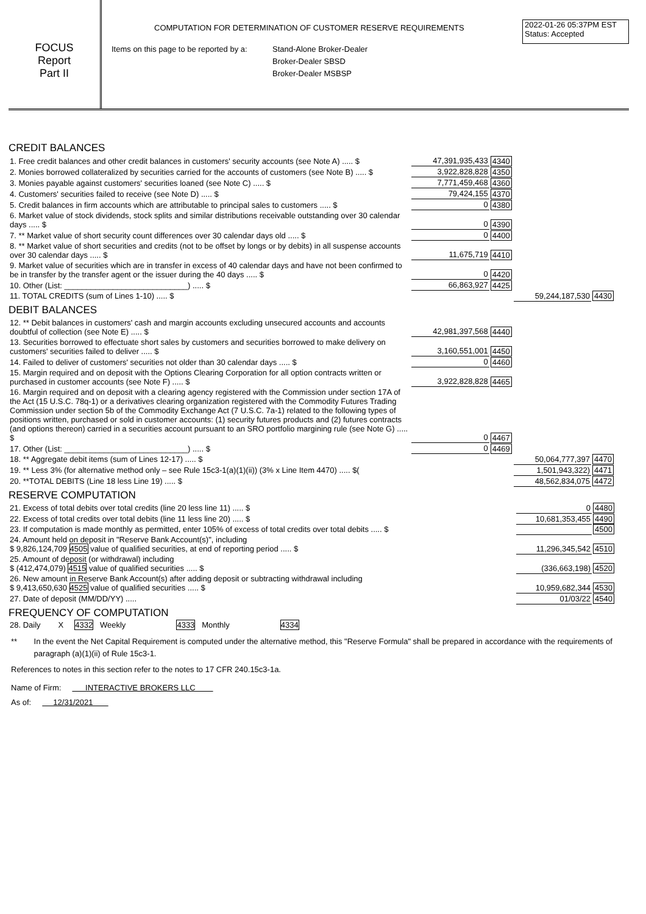FOCUS
Report
Part II
COMPUTATION FOR DETERMINATION OF CUSTOMER RESERVE REQUIREMENTS
Items on this page to be reported by a:
Stand-Alone Broker-Dealer
Broker-Dealer SBSD
Broker-Dealer MSBSP
2022-01-26 05:37PM EST
Status: Accepted
CREDIT BALANCES
| 1. Free credit balances and other credit balances in customers' security accounts (see Note A) ..... $ | 47,391,935,433 | 4340 | | |
| 2. Monies borrowed collateralized by securities carried for the accounts of customers (see Note B) ..... $ | 3,922,828,828 | 4350 | | |
| 3. Monies payable against customers' securities loaned (see Note C) ..... $ | 7,771,459,468 | 4360 | | |
| 4. Customers' securities failed to receive (see Note D) ..... $ | 79,424,155 | 4370 | | |
| 5. Credit balances in firm accounts which are attributable to principal sales to customers ..... $ | 0 | 4380 | | |
| 6. Market value of stock dividends, stock splits and similar distributions receivable outstanding over 30 calendar days ..... $ | 0 | 4390 | | |
| 7. ** Market value of short security count differences over 30 calendar days old ..... $ | 0 | 4400 | | |
| 8. ** Market value of short securities and credits (not to be offset by longs or by debits) in all suspense accounts over 30 calendar days ..... $ | 11,675,719 | 4410 | | |
| 9. Market value of securities which are in transfer in excess of 40 calendar days and have not been confirmed to be in transfer by the transfer agent or the issuer during the 40 days ..... $ | 0 | 4420 | | |
| 10. Other (List: ____________________________) ..... $ | 66,863,927 | 4425 | | |
| 11. TOTAL CREDITS (sum of Lines 1-10) ..... $ | | | 59,244,187,530 | 4430 |
DEBIT BALANCES
| 12. ** Debit balances in customers' cash and margin accounts excluding unsecured accounts and accounts doubtful of collection (see Note E) ..... $ | 42,981,397,568 | 4440 | | |
| 13. Securities borrowed to effectuate short sales by customers and securities borrowed to make delivery on customers' securities failed to deliver ..... $ | 3,160,551,001 | 4450 | | |
| 14. Failed to deliver of customers' securities not older than 30 calendar days ..... $ | 0 | 4460 | | |
| 15. Margin required and on deposit with the Options Clearing Corporation for all option contracts written or purchased in customer accounts (see Note F) ..... $ | 3,922,828,828 | 4465 | | |
| 16. Margin required and on deposit with a clearing agency registered with the Commission under section 17A of the Act (15 U.S.C. 78q-1) or a derivatives clearing organization registered with the Commodity Futures Trading Commission under section 5b of the Commodity Exchange Act (7 U.S.C. 7a-1) related to the following types of positions written, purchased or sold in customer accounts: (1) security futures products and (2) futures contracts (and options thereon) carried in a securities account pursuant to an SRO portfolio margining rule (see Note G) ..... $ | 0 | 4467 | | |
| 17. Other (List: ____________________________) ..... $ | 0 | 4469 | | |
| 18. ** Aggregate debit items (sum of Lines 12-17) ..... $ | | | 50,064,777,397 | 4470 |
| 19. ** Less 3% (for alternative method only – see Rule 15c3-1(a)(1)(ii)) (3% x Line Item 4470) ..... $( | | | 1,501,943,322) | 4471 |
| 20. **TOTAL DEBITS (Line 18 less Line 19) ..... $ | | | 48,562,834,075 | 4472 |
RESERVE COMPUTATION
| 21. Excess of total debits over total credits (line 20 less line 11) ..... $ | | | 0 | 4480 |
| 22. Excess of total credits over total debits (line 11 less line 20) ..... $ | | | 10,681,353,455 | 4490 |
| 23. If computation is made monthly as permitted, enter 105% of excess of total credits over total debits ..... $ | | | | 4500 |
| 24. Amount held on deposit in "Reserve Bank Account(s)", including $ 9,826,124,709 4505 value of qualified securities, at end of reporting period ..... $ | | | 11,296,345,542 | 4510 |
| 25. Amount of deposit (or withdrawal) including $ (412,474,079) 4515 value of qualified securities ..... $ | | | (336,663,198) | 4520 |
| 26. New amount in Reserve Bank Account(s) after adding deposit or subtracting withdrawal including $ 9,413,650,630 4525 value of qualified securities ..... $ | | | 10,959,682,344 | 4530 |
| 27. Date of deposit (MM/DD/YY) ..... | | | 01/03/22 | 4540 |
FREQUENCY OF COMPUTATION
28. Daily X 4332 Weekly 4333 Monthly 4334
** In the event the Net Capital Requirement is computed under the alternative method, this "Reserve Formula" shall be prepared in accordance with the requirements of paragraph (a)(1)(ii) of Rule 15c3-1.
References to notes in this section refer to the notes to 17 CFR 240.15c3-1a.
Name of Firm: INTERACTIVE BROKERS LLC
As of: 12/31/2021